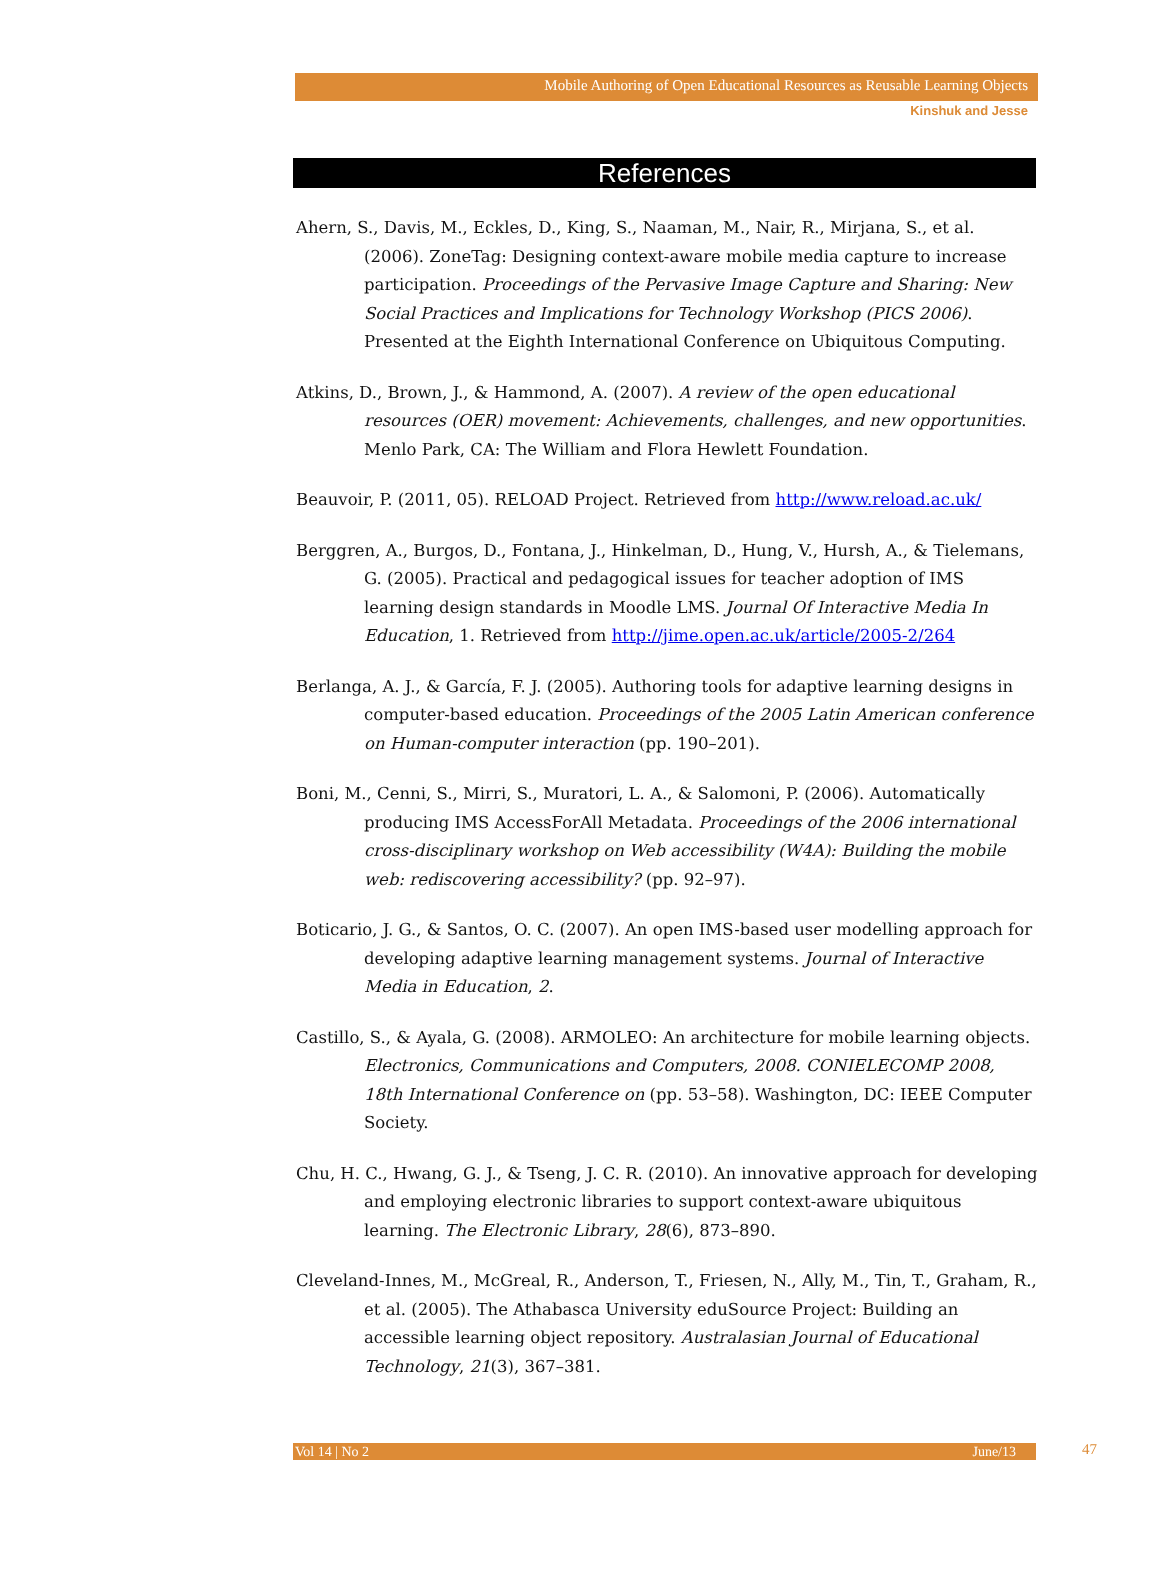Mobile Authoring of Open Educational Resources as Reusable Learning Objects
Kinshuk and Jesse
References
Ahern, S., Davis, M., Eckles, D., King, S., Naaman, M., Nair, R., Mirjana, S., et al. (2006). ZoneTag: Designing context-aware mobile media capture to increase participation. Proceedings of the Pervasive Image Capture and Sharing: New Social Practices and Implications for Technology Workshop (PICS 2006). Presented at the Eighth International Conference on Ubiquitous Computing.
Atkins, D., Brown, J., & Hammond, A. (2007). A review of the open educational resources (OER) movement: Achievements, challenges, and new opportunities. Menlo Park, CA: The William and Flora Hewlett Foundation.
Beauvoir, P. (2011, 05). RELOAD Project. Retrieved from http://www.reload.ac.uk/
Berggren, A., Burgos, D., Fontana, J., Hinkelman, D., Hung, V., Hursh, A., & Tielemans, G. (2005). Practical and pedagogical issues for teacher adoption of IMS learning design standards in Moodle LMS. Journal Of Interactive Media In Education, 1. Retrieved from http://jime.open.ac.uk/article/2005-2/264
Berlanga, A. J., & García, F. J. (2005). Authoring tools for adaptive learning designs in computer-based education. Proceedings of the 2005 Latin American conference on Human-computer interaction (pp. 190–201).
Boni, M., Cenni, S., Mirri, S., Muratori, L. A., & Salomoni, P. (2006). Automatically producing IMS AccessForAll Metadata. Proceedings of the 2006 international cross-disciplinary workshop on Web accessibility (W4A): Building the mobile web: rediscovering accessibility? (pp. 92–97).
Boticario, J. G., & Santos, O. C. (2007). An open IMS-based user modelling approach for developing adaptive learning management systems. Journal of Interactive Media in Education, 2.
Castillo, S., & Ayala, G. (2008). ARMOLEO: An architecture for mobile learning objects. Electronics, Communications and Computers, 2008. CONIELECOMP 2008, 18th International Conference on (pp. 53–58). Washington, DC: IEEE Computer Society.
Chu, H. C., Hwang, G. J., & Tseng, J. C. R. (2010). An innovative approach for developing and employing electronic libraries to support context-aware ubiquitous learning. The Electronic Library, 28(6), 873–890.
Cleveland-Innes, M., McGreal, R., Anderson, T., Friesen, N., Ally, M., Tin, T., Graham, R., et al. (2005). The Athabasca University eduSource Project: Building an accessible learning object repository. Australasian Journal of Educational Technology, 21(3), 367–381.
Vol 14 | No 2 June/13 47